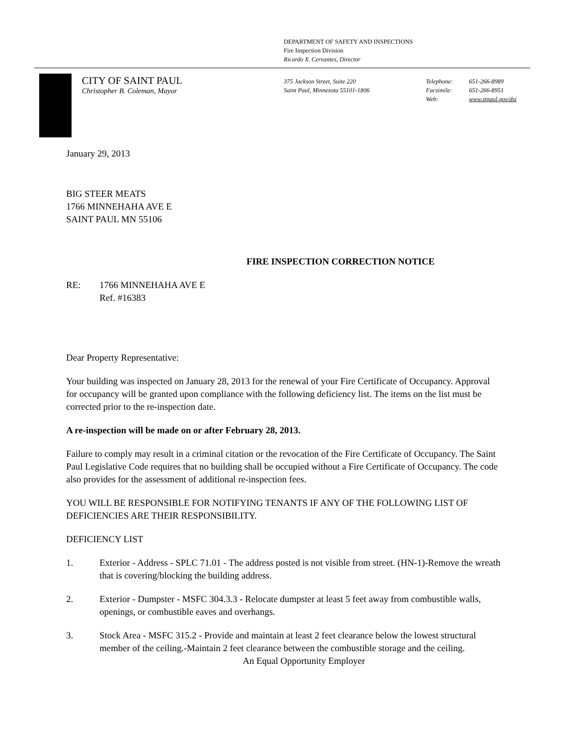DEPARTMENT OF SAFETY AND INSPECTIONS
Fire Inspection Division
Ricardo X. Cervantes, Director
CITY OF SAINT PAUL
Christopher B. Coleman, Mayor
375 Jackson Street, Suite 220
Saint Paul, Minnesota 55101-1806
Telephone: 651-266-8989
Facsimile: 651-266-8951
Web: www.stpaul.gov/dsi
January 29, 2013
BIG STEER MEATS
1766 MINNEHAHA AVE E
SAINT PAUL MN 55106
FIRE INSPECTION CORRECTION NOTICE
RE: 1766 MINNEHAHA AVE E
Ref. #16383
Dear Property Representative:
Your building was inspected on January 28, 2013 for the renewal of your Fire Certificate of Occupancy. Approval for occupancy will be granted upon compliance with the following deficiency list. The items on the list must be corrected prior to the re-inspection date.
A re-inspection will be made on or after February 28, 2013.
Failure to comply may result in a criminal citation or the revocation of the Fire Certificate of Occupancy. The Saint Paul Legislative Code requires that no building shall be occupied without a Fire Certificate of Occupancy. The code also provides for the assessment of additional re-inspection fees.
YOU WILL BE RESPONSIBLE FOR NOTIFYING TENANTS IF ANY OF THE FOLLOWING LIST OF DEFICIENCIES ARE THEIR RESPONSIBILITY.
DEFICIENCY LIST
1. Exterior - Address - SPLC 71.01 - The address posted is not visible from street. (HN-1)-Remove the wreath that is covering/blocking the building address.
2. Exterior - Dumpster - MSFC 304.3.3 - Relocate dumpster at least 5 feet away from combustible walls, openings, or combustible eaves and overhangs.
3. Stock Area - MSFC 315.2 - Provide and maintain at least 2 feet clearance below the lowest structural member of the ceiling.-Maintain 2 feet clearance between the combustible storage and the ceiling.
An Equal Opportunity Employer